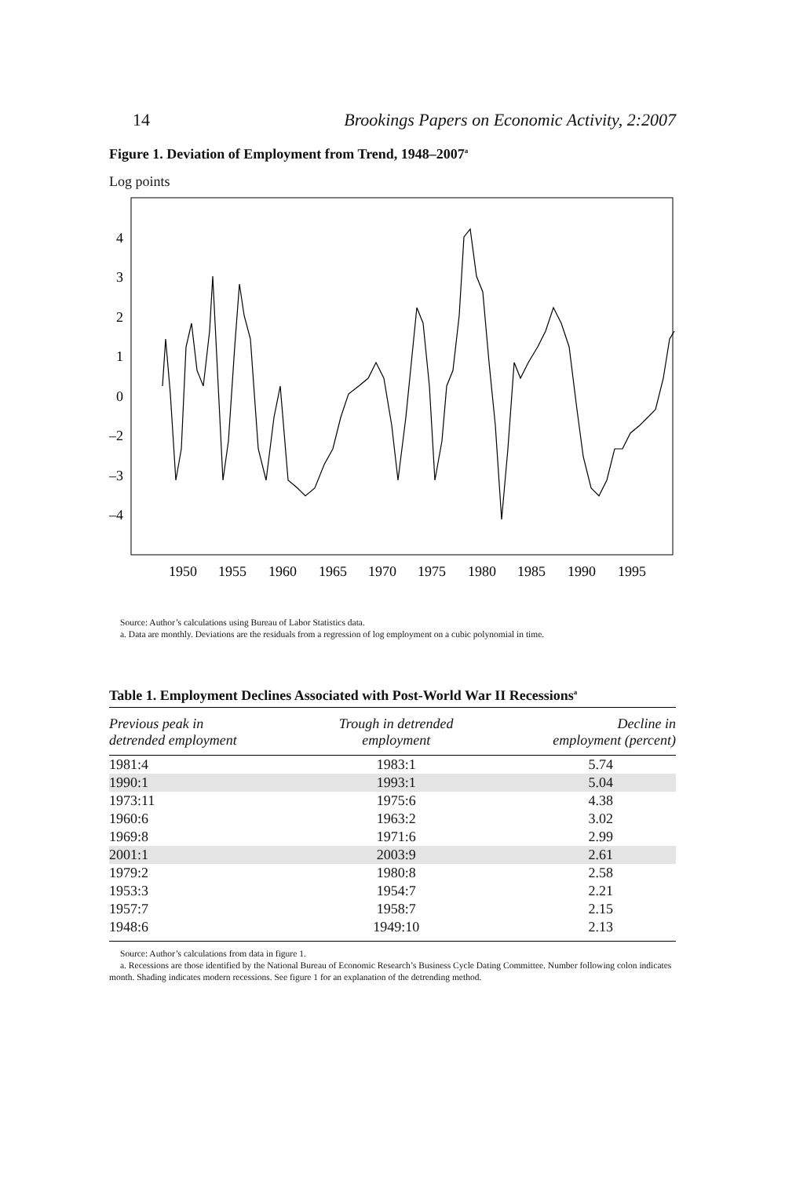14 Brookings Papers on Economic Activity, 2:2007
Figure 1. Deviation of Employment from Trend, 1948–2007<sup>a</sup>
Log points
4
3
2
1
0
–2
–3
–4
1950
1955
1960
1965
1970
1975
1980
1985
1990
1995
Source: Author’s calculations using Bureau of Labor Statistics data.
a. Data are monthly. Deviations are the residuals from a regression of log employment on a cubic polynomial in time.
Table 1. Employment Declines Associated with Post-World War II Recessions<sup>a</sup>
| Previous peak in detrended employment | Trough in detrended employment | Decline in employment (percent) |
| --- | --- | --- |
| 1981:4 | 1983:1 | 5.74 |
| 1990:1 | 1993:1 | 5.04 |
| 1973:11 | 1975:6 | 4.38 |
| 1960:6 | 1963:2 | 3.02 |
| 1969:8 | 1971:6 | 2.99 |
| 2001:1 | 2003:9 | 2.61 |
| 1979:2 | 1980:8 | 2.58 |
| 1953:3 | 1954:7 | 2.21 |
| 1957:7 | 1958:7 | 2.15 |
| 1948:6 | 1949:10 | 2.13 |
Source: Author’s calculations from data in figure 1.
a. Recessions are those identified by the National Bureau of Economic Research’s Business Cycle Dating Committee. Number following colon indicates month. Shading indicates modern recessions. See figure 1 for an explanation of the detrending method.